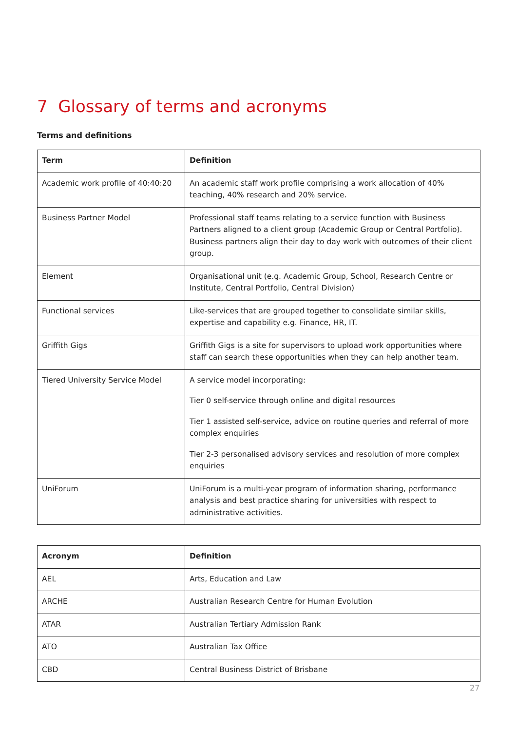7 Glossary of terms and acronyms
Terms and definitions
| Term | Definition |
| --- | --- |
| Academic work profile of 40:40:20 | An academic staff work profile comprising a work allocation of 40% teaching, 40% research and 20% service. |
| Business Partner Model | Professional staff teams relating to a service function with Business Partners aligned to a client group (Academic Group or Central Portfolio). Business partners align their day to day work with outcomes of their client group. |
| Element | Organisational unit (e.g. Academic Group, School, Research Centre or Institute, Central Portfolio, Central Division) |
| Functional services | Like-services that are grouped together to consolidate similar skills, expertise and capability e.g. Finance, HR, IT. |
| Griffith Gigs | Griffith Gigs is a site for supervisors to upload work opportunities where staff can search these opportunities when they can help another team. |
| Tiered University Service Model | A service model incorporating: Tier 0 self-service through online and digital resources Tier 1 assisted self-service, advice on routine queries and referral of more complex enquiries Tier 2-3 personalised advisory services and resolution of more complex enquiries |
| UniForum | UniForum is a multi-year program of information sharing, performance analysis and best practice sharing for universities with respect to administrative activities. |
| Acronym | Definition |
| --- | --- |
| AEL | Arts, Education and Law |
| ARCHE | Australian Research Centre for Human Evolution |
| ATAR | Australian Tertiary Admission Rank |
| ATO | Australian Tax Office |
| CBD | Central Business District of Brisbane |
27